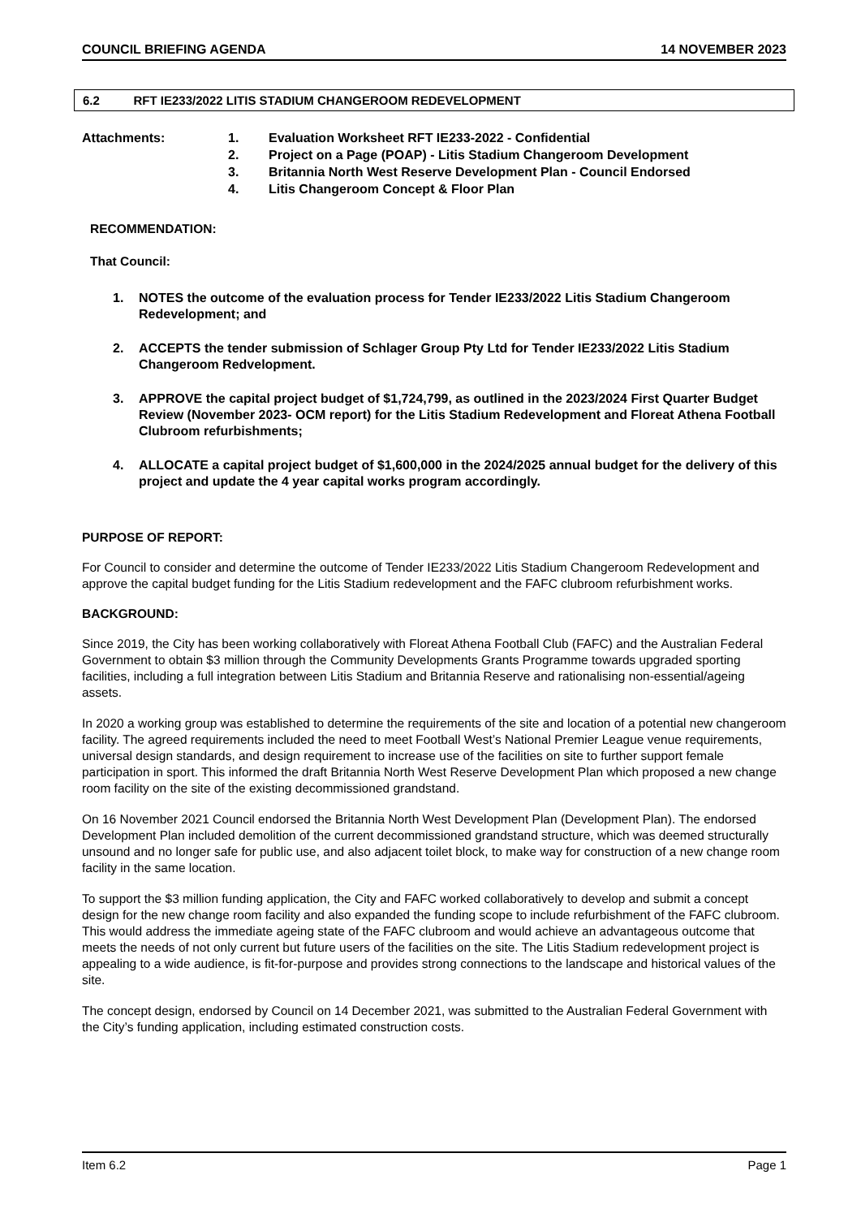COUNCIL BRIEFING AGENDA 14 NOVEMBER 2023
6.2 RFT IE233/2022 LITIS STADIUM CHANGEROOM REDEVELOPMENT
Attachments: 1. Evaluation Worksheet RFT IE233-2022 - Confidential
2. Project on a Page (POAP) - Litis Stadium Changeroom Development
3. Britannia North West Reserve Development Plan - Council Endorsed
4. Litis Changeroom Concept & Floor Plan
RECOMMENDATION:
That Council:
1. NOTES the outcome of the evaluation process for Tender IE233/2022 Litis Stadium Changeroom Redevelopment; and
2. ACCEPTS the tender submission of Schlager Group Pty Ltd for Tender IE233/2022 Litis Stadium Changeroom Redvelopment.
3. APPROVE the capital project budget of $1,724,799, as outlined in the 2023/2024 First Quarter Budget Review (November 2023- OCM report) for the Litis Stadium Redevelopment and Floreat Athena Football Clubroom refurbishments;
4. ALLOCATE a capital project budget of $1,600,000 in the 2024/2025 annual budget for the delivery of this project and update the 4 year capital works program accordingly.
PURPOSE OF REPORT:
For Council to consider and determine the outcome of Tender IE233/2022 Litis Stadium Changeroom Redevelopment and approve the capital budget funding for the Litis Stadium redevelopment and the FAFC clubroom refurbishment works.
BACKGROUND:
Since 2019, the City has been working collaboratively with Floreat Athena Football Club (FAFC) and the Australian Federal Government to obtain $3 million through the Community Developments Grants Programme towards upgraded sporting facilities, including a full integration between Litis Stadium and Britannia Reserve and rationalising non-essential/ageing assets.
In 2020 a working group was established to determine the requirements of the site and location of a potential new changeroom facility. The agreed requirements included the need to meet Football West’s National Premier League venue requirements, universal design standards, and design requirement to increase use of the facilities on site to further support female participation in sport. This informed the draft Britannia North West Reserve Development Plan which proposed a new change room facility on the site of the existing decommissioned grandstand.
On 16 November 2021 Council endorsed the Britannia North West Development Plan (Development Plan). The endorsed Development Plan included demolition of the current decommissioned grandstand structure, which was deemed structurally unsound and no longer safe for public use, and also adjacent toilet block, to make way for construction of a new change room facility in the same location.
To support the $3 million funding application, the City and FAFC worked collaboratively to develop and submit a concept design for the new change room facility and also expanded the funding scope to include refurbishment of the FAFC clubroom. This would address the immediate ageing state of the FAFC clubroom and would achieve an advantageous outcome that meets the needs of not only current but future users of the facilities on the site. The Litis Stadium redevelopment project is appealing to a wide audience, is fit-for-purpose and provides strong connections to the landscape and historical values of the site.
The concept design, endorsed by Council on 14 December 2021, was submitted to the Australian Federal Government with the City’s funding application, including estimated construction costs.
Item 6.2 Page 1